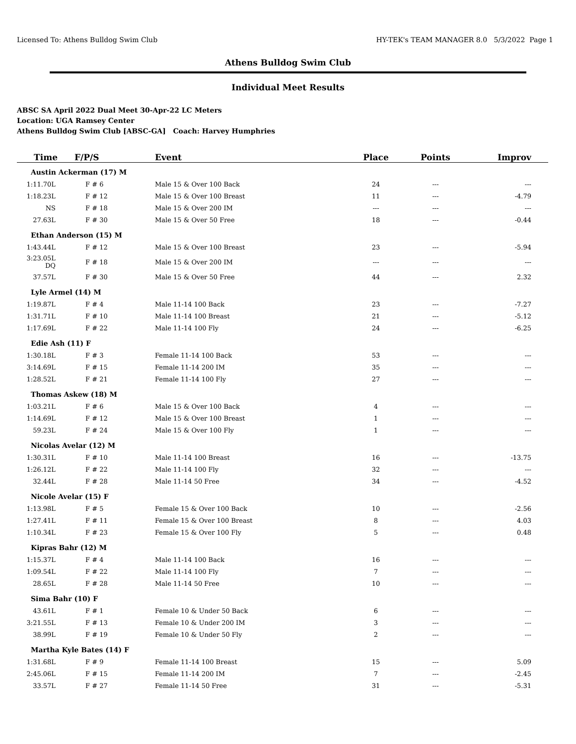Licensed To: Athens Bulldog Swim Club HY-TEK's TEAM MANAGER 8.0 5/3/2022 Page 1
Athens Bulldog Swim Club
Individual Meet Results
ABSC SA April 2022 Dual Meet 30-Apr-22 LC Meters
Location: UGA Ramsey Center
Athens Bulldog Swim Club [ABSC-GA] Coach: Harvey Humphries
| Time | F/P/S | Event | Place | Points | Improv |
| --- | --- | --- | --- | --- | --- |
| Austin Ackerman (17) M | | | | | |
| 1:11.70L | F # 6 | Male 15 & Over 100 Back | 24 | --- | --- |
| 1:18.23L | F # 12 | Male 15 & Over 100 Breast | 11 | --- | -4.79 |
| NS | F # 18 | Male 15 & Over 200 IM | --- | --- | --- |
| 27.63L | F # 30 | Male 15 & Over 50 Free | 18 | --- | -0.44 |
| Ethan Anderson (15) M | | | | | |
| 1:43.44L | F # 12 | Male 15 & Over 100 Breast | 23 | --- | -5.94 |
| 3:23.05L DQ | F # 18 | Male 15 & Over 200 IM | --- | --- | --- |
| 37.57L | F # 30 | Male 15 & Over 50 Free | 44 | --- | 2.32 |
| Lyle Armel (14) M | | | | | |
| 1:19.87L | F # 4 | Male 11-14 100 Back | 23 | --- | -7.27 |
| 1:31.71L | F # 10 | Male 11-14 100 Breast | 21 | --- | -5.12 |
| 1:17.69L | F # 22 | Male 11-14 100 Fly | 24 | --- | -6.25 |
| Edie Ash (11) F | | | | | |
| 1:30.18L | F # 3 | Female 11-14 100 Back | 53 | --- | --- |
| 3:14.69L | F # 15 | Female 11-14 200 IM | 35 | --- | --- |
| 1:28.52L | F # 21 | Female 11-14 100 Fly | 27 | --- | --- |
| Thomas Askew (18) M | | | | | |
| 1:03.21L | F # 6 | Male 15 & Over 100 Back | 4 | --- | --- |
| 1:14.69L | F # 12 | Male 15 & Over 100 Breast | 1 | --- | --- |
| 59.23L | F # 24 | Male 15 & Over 100 Fly | 1 | --- | --- |
| Nicolas Avelar (12) M | | | | | |
| 1:30.31L | F # 10 | Male 11-14 100 Breast | 16 | --- | -13.75 |
| 1:26.12L | F # 22 | Male 11-14 100 Fly | 32 | --- | --- |
| 32.44L | F # 28 | Male 11-14 50 Free | 34 | --- | -4.52 |
| Nicole Avelar (15) F | | | | | |
| 1:13.98L | F # 5 | Female 15 & Over 100 Back | 10 | --- | -2.56 |
| 1:27.41L | F # 11 | Female 15 & Over 100 Breast | 8 | --- | 4.03 |
| 1:10.34L | F # 23 | Female 15 & Over 100 Fly | 5 | --- | 0.48 |
| Kipras Bahr (12) M | | | | | |
| 1:15.37L | F # 4 | Male 11-14 100 Back | 16 | --- | --- |
| 1:09.54L | F # 22 | Male 11-14 100 Fly | 7 | --- | --- |
| 28.65L | F # 28 | Male 11-14 50 Free | 10 | --- | --- |
| Sima Bahr (10) F | | | | | |
| 43.61L | F # 1 | Female 10 & Under 50 Back | 6 | --- | --- |
| 3:21.55L | F # 13 | Female 10 & Under 200 IM | 3 | --- | --- |
| 38.99L | F # 19 | Female 10 & Under 50 Fly | 2 | --- | --- |
| Martha Kyle Bates (14) F | | | | | |
| 1:31.68L | F # 9 | Female 11-14 100 Breast | 15 | --- | 5.09 |
| 2:45.06L | F # 15 | Female 11-14 200 IM | 7 | --- | -2.45 |
| 33.57L | F # 27 | Female 11-14 50 Free | 31 | --- | -5.31 |